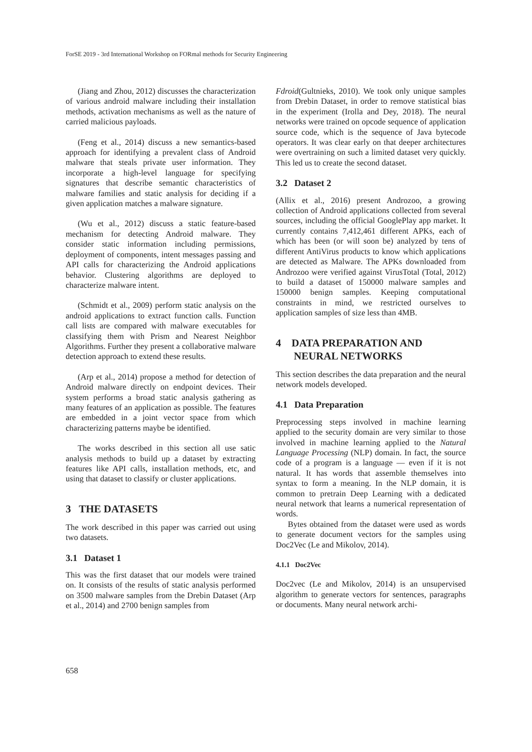ForSE 2019 - 3rd International Workshop on FORmal methods for Security Engineering
(Jiang and Zhou, 2012) discusses the characterization of various android malware including their installation methods, activation mechanisms as well as the nature of carried malicious payloads.
(Feng et al., 2014) discuss a new semantics-based approach for identifying a prevalent class of Android malware that steals private user information. They incorporate a high-level language for specifying signatures that describe semantic characteristics of malware families and static analysis for deciding if a given application matches a malware signature.
(Wu et al., 2012) discuss a static feature-based mechanism for detecting Android malware. They consider static information including permissions, deployment of components, intent messages passing and API calls for characterizing the Android applications behavior. Clustering algorithms are deployed to characterize malware intent.
(Schmidt et al., 2009) perform static analysis on the android applications to extract function calls. Function call lists are compared with malware executables for classifying them with Prism and Nearest Neighbor Algorithms. Further they present a collaborative malware detection approach to extend these results.
(Arp et al., 2014) propose a method for detection of Android malware directly on endpoint devices. Their system performs a broad static analysis gathering as many features of an application as possible. The features are embedded in a joint vector space from which characterizing patterns maybe be identified.
The works described in this section all use satic analysis methods to build up a dataset by extracting features like API calls, installation methods, etc, and using that dataset to classify or cluster applications.
3 THE DATASETS
The work described in this paper was carried out using two datasets.
3.1 Dataset 1
This was the first dataset that our models were trained on. It consists of the results of static analysis performed on 3500 malware samples from the Drebin Dataset (Arp et al., 2014) and 2700 benign samples from
Fdroid(Gultnieks, 2010). We took only unique samples from Drebin Dataset, in order to remove statistical bias in the experiment (Irolla and Dey, 2018). The neural networks were trained on opcode sequence of application source code, which is the sequence of Java bytecode operators. It was clear early on that deeper architectures were overtraining on such a limited dataset very quickly. This led us to create the second dataset.
3.2 Dataset 2
(Allix et al., 2016) present Androzoo, a growing collection of Android applications collected from several sources, including the official GooglePlay app market. It currently contains 7,412,461 different APKs, each of which has been (or will soon be) analyzed by tens of different AntiVirus products to know which applications are detected as Malware. The APKs downloaded from Androzoo were verified against VirusTotal (Total, 2012) to build a dataset of 150000 malware samples and 150000 benign samples. Keeping computational constraints in mind, we restricted ourselves to application samples of size less than 4MB.
4 DATA PREPARATION AND NEURAL NETWORKS
This section describes the data preparation and the neural network models developed.
4.1 Data Preparation
Preprocessing steps involved in machine learning applied to the security domain are very similar to those involved in machine learning applied to the Natural Language Processing (NLP) domain. In fact, the source code of a program is a language — even if it is not natural. It has words that assemble themselves into syntax to form a meaning. In the NLP domain, it is common to pretrain Deep Learning with a dedicated neural network that learns a numerical representation of words.
Bytes obtained from the dataset were used as words to generate document vectors for the samples using Doc2Vec (Le and Mikolov, 2014).
4.1.1 Doc2Vec
Doc2vec (Le and Mikolov, 2014) is an unsupervised algorithm to generate vectors for sentences, paragraphs or documents. Many neural network archi-
658